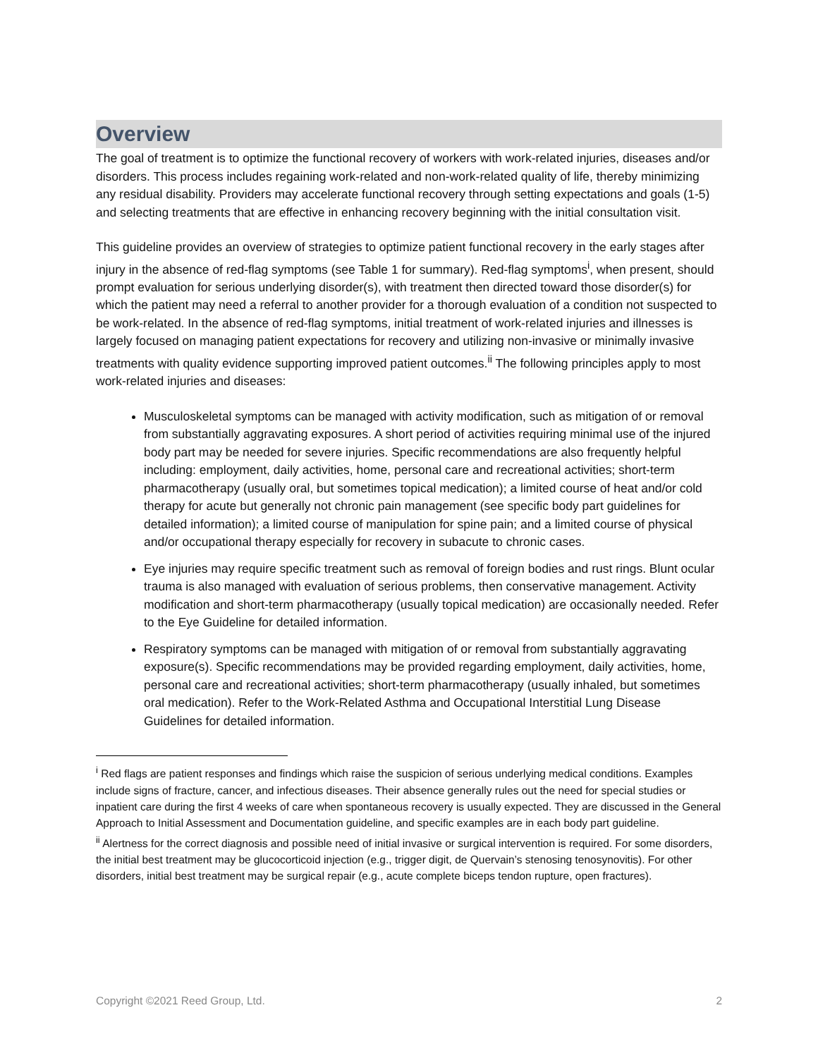Overview
The goal of treatment is to optimize the functional recovery of workers with work-related injuries, diseases and/or disorders. This process includes regaining work-related and non-work-related quality of life, thereby minimizing any residual disability. Providers may accelerate functional recovery through setting expectations and goals (1-5) and selecting treatments that are effective in enhancing recovery beginning with the initial consultation visit.
This guideline provides an overview of strategies to optimize patient functional recovery in the early stages after injury in the absence of red-flag symptoms (see Table 1 for summary). Red-flag symptoms<sup>i</sup>, when present, should prompt evaluation for serious underlying disorder(s), with treatment then directed toward those disorder(s) for which the patient may need a referral to another provider for a thorough evaluation of a condition not suspected to be work-related. In the absence of red-flag symptoms, initial treatment of work-related injuries and illnesses is largely focused on managing patient expectations for recovery and utilizing non-invasive or minimally invasive treatments with quality evidence supporting improved patient outcomes.<sup>ii</sup> The following principles apply to most work-related injuries and diseases:
Musculoskeletal symptoms can be managed with activity modification, such as mitigation of or removal from substantially aggravating exposures. A short period of activities requiring minimal use of the injured body part may be needed for severe injuries. Specific recommendations are also frequently helpful including: employment, daily activities, home, personal care and recreational activities; short-term pharmacotherapy (usually oral, but sometimes topical medication); a limited course of heat and/or cold therapy for acute but generally not chronic pain management (see specific body part guidelines for detailed information); a limited course of manipulation for spine pain; and a limited course of physical and/or occupational therapy especially for recovery in subacute to chronic cases.
Eye injuries may require specific treatment such as removal of foreign bodies and rust rings. Blunt ocular trauma is also managed with evaluation of serious problems, then conservative management. Activity modification and short-term pharmacotherapy (usually topical medication) are occasionally needed. Refer to the Eye Guideline for detailed information.
Respiratory symptoms can be managed with mitigation of or removal from substantially aggravating exposure(s). Specific recommendations may be provided regarding employment, daily activities, home, personal care and recreational activities; short-term pharmacotherapy (usually inhaled, but sometimes oral medication). Refer to the Work-Related Asthma and Occupational Interstitial Lung Disease Guidelines for detailed information.
<sup>i</sup> Red flags are patient responses and findings which raise the suspicion of serious underlying medical conditions. Examples include signs of fracture, cancer, and infectious diseases. Their absence generally rules out the need for special studies or inpatient care during the first 4 weeks of care when spontaneous recovery is usually expected. They are discussed in the General Approach to Initial Assessment and Documentation guideline, and specific examples are in each body part guideline.
<sup>ii</sup> Alertness for the correct diagnosis and possible need of initial invasive or surgical intervention is required. For some disorders, the initial best treatment may be glucocorticoid injection (e.g., trigger digit, de Quervain’s stenosing tenosynovitis). For other disorders, initial best treatment may be surgical repair (e.g., acute complete biceps tendon rupture, open fractures).
Copyright ©2021 Reed Group, Ltd. 2